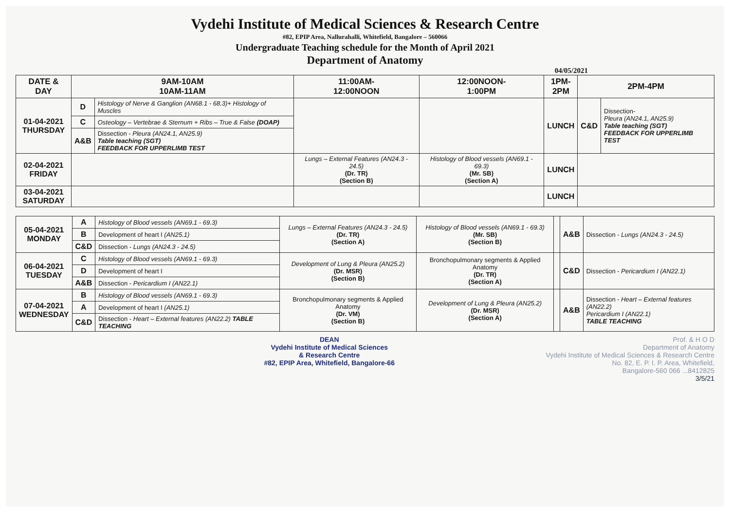Vydehi Institute of Medical Sciences & Research Centre
#82, EPIP Area, Nallurahalli, Whitefield, Bangalore – 560066
Undergraduate Teaching schedule for the Month of April 2021
Department of Anatomy
04/05/2021
| DATE & DAY | 9AM-10AM 10AM-11AM | | 11:00AM- 12:00NOON | 12:00NOON- 1:00PM | 1PM- 2PM | 2PM-4PM | |
| --- | --- | --- | --- | --- | --- | --- | --- |
| 01-04-2021 THURSDAY | D | Histology of Nerve & Ganglion (AN68.1 - 68.3)+ Histology of Muscles | | | LUNCH | C&D | Dissection- Pleura (AN24.1, AN25.9) Table teaching (SGT) FEEDBACK FOR UPPERLIMB TEST |
| | C | Osteology – Vertebrae & Sternum + Ribs – True & False (DOAP) | | | | | |
| | A&B | Dissection - Pleura (AN24.1, AN25.9) Table teaching (SGT) FEEDBACK FOR UPPERLIMB TEST | | | | | |
| 02-04-2021 FRIDAY | | | Lungs – External Features (AN24.3 - 24.5) (Dr. TR) (Section B) | Histology of Blood vessels (AN69.1 - 69.3) (Mr. SB) (Section A) | LUNCH | | |
| 03-04-2021 SATURDAY | | | | | LUNCH | | |
| 05-04-2021 MONDAY | A | Histology of Blood vessels (AN69.1 - 69.3) | Lungs – External Features (AN24.3 - 24.5) (Dr. TR) (Section A) | Histology of Blood vessels (AN69.1 - 69.3) (Mr. SB) (Section B) | | A&B | Dissection - Lungs (AN24.3 - 24.5) |
| | B | Development of heart I (AN25.1) | | | | | |
| | C&D | Dissection - Lungs (AN24.3 - 24.5) | | | | | |
| 06-04-2021 TUESDAY | C | Histology of Blood vessels (AN69.1 - 69.3) | Development of Lung & Pleura (AN25.2) (Dr. MSR) (Section B) | Bronchopulmonary segments & Applied Anatomy (Dr. TR) (Section A) | | C&D | Dissection - Pericardium I (AN22.1) |
| | D | Development of heart I | | | | | |
| | A&B | Dissection - Pericardium I (AN22.1) | | | | | |
| 07-04-2021 WEDNESDAY | B | Histology of Blood vessels (AN69.1 - 69.3) | Bronchopulmonary segments & Applied Anatomy (Dr. VM) (Section B) | Development of Lung & Pleura (AN25.2) (Dr. MSR) (Section A) | | A&B | Dissection - Heart – External features (AN22.2) Pericardium I (AN22.1) TABLE TEACHING |
| | A | Development of heart I (AN25.1) | | | | | |
| | C&D | Dissection - Heart – External features (AN22.2) TABLE TEACHING | | | | | |
DEAN
Vydehi Institute of Medical Sciences
& Research Centre
#82, EPIP Area, Whitefield, Bangalore-66
Prof. & H O D
Department of Anatomy
Vydehi Institute of Medical Sciences & Research Centre
No. 82, E. P. I. P. Area, Whitefield,
Bangalore-560 066 ...8412825
3/5/21